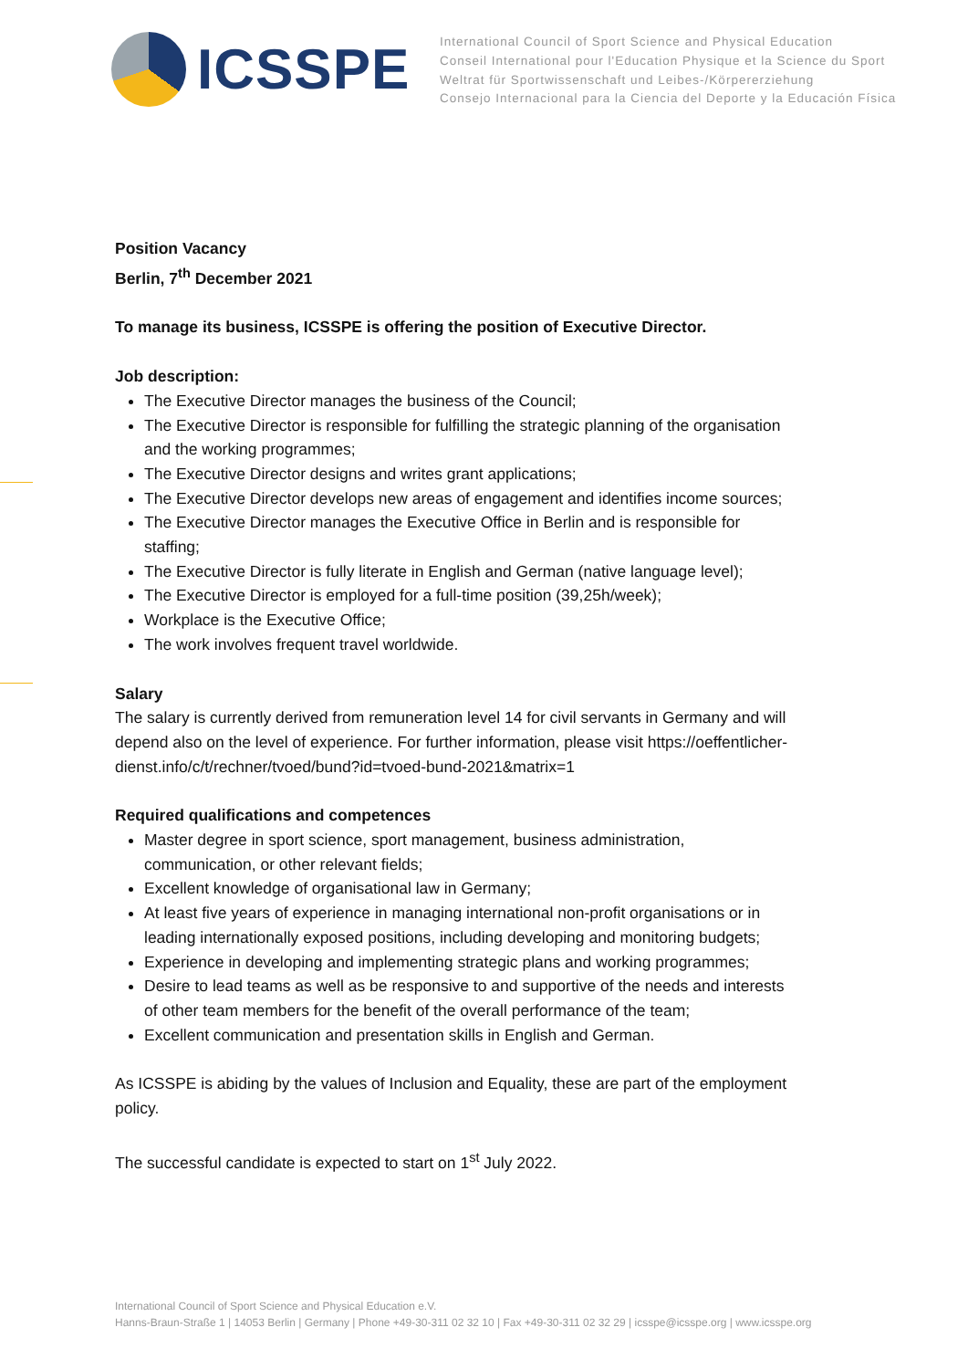ICSSPE
International Council of Sport Science and Physical Education
Conseil International pour l'Education Physique et la Science du Sport
Weltrat für Sportwissenschaft und Leibes-/Körpererziehung
Consejo Internacional para la Ciencia del Deporte y la Educación Física
Position Vacancy
Berlin, 7<sup>th</sup> December 2021
To manage its business, ICSSPE is offering the position of Executive Director.
Job description:
The Executive Director manages the business of the Council;
The Executive Director is responsible for fulfilling the strategic planning of the organisation and the working programmes;
The Executive Director designs and writes grant applications;
The Executive Director develops new areas of engagement and identifies income sources;
The Executive Director manages the Executive Office in Berlin and is responsible for staffing;
The Executive Director is fully literate in English and German (native language level);
The Executive Director is employed for a full-time position (39,25h/week);
Workplace is the Executive Office;
The work involves frequent travel worldwide.
Salary
The salary is currently derived from remuneration level 14 for civil servants in Germany and will depend also on the level of experience. For further information, please visit https://oeffentlicher-dienst.info/c/t/rechner/tvoed/bund?id=tvoed-bund-2021&matrix=1
Required qualifications and competences
Master degree in sport science, sport management, business administration, communication, or other relevant fields;
Excellent knowledge of organisational law in Germany;
At least five years of experience in managing international non-profit organisations or in leading internationally exposed positions, including developing and monitoring budgets;
Experience in developing and implementing strategic plans and working programmes;
Desire to lead teams as well as be responsive to and supportive of the needs and interests of other team members for the benefit of the overall performance of the team;
Excellent communication and presentation skills in English and German.
As ICSSPE is abiding by the values of Inclusion and Equality, these are part of the employment policy.
The successful candidate is expected to start on 1<sup>st</sup> July 2022.
International Council of Sport Science and Physical Education e.V.
Hanns-Braun-Straße 1 | 14053 Berlin | Germany | Phone +49-30-311 02 32 10 | Fax +49-30-311 02 32 29 | icsspe@icsspe.org | www.icsspe.org